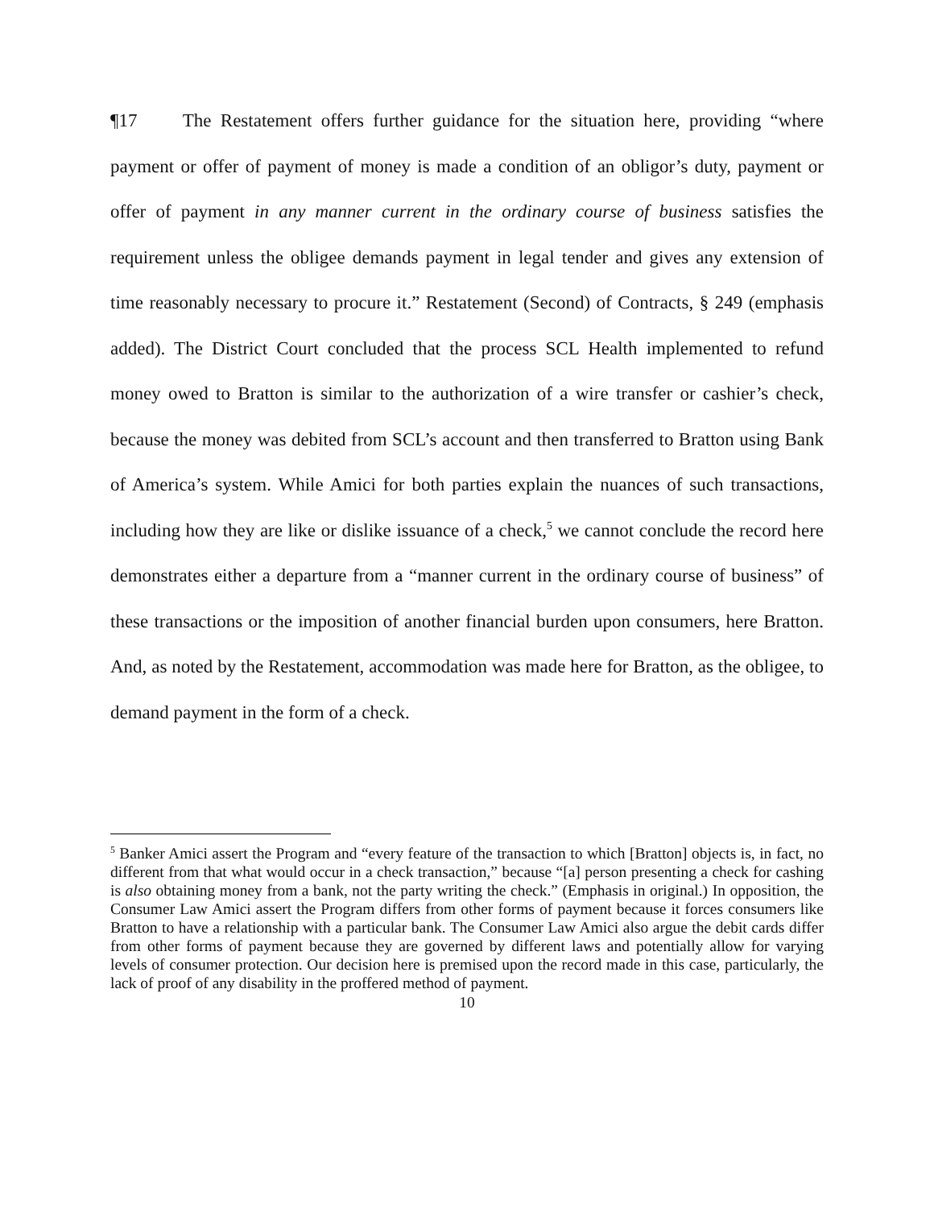¶17 The Restatement offers further guidance for the situation here, providing “where payment or offer of payment of money is made a condition of an obligor’s duty, payment or offer of payment in any manner current in the ordinary course of business satisfies the requirement unless the obligee demands payment in legal tender and gives any extension of time reasonably necessary to procure it.” Restatement (Second) of Contracts, § 249 (emphasis added). The District Court concluded that the process SCL Health implemented to refund money owed to Bratton is similar to the authorization of a wire transfer or cashier’s check, because the money was debited from SCL’s account and then transferred to Bratton using Bank of America’s system. While Amici for both parties explain the nuances of such transactions, including how they are like or dislike issuance of a check,<sup>5</sup> we cannot conclude the record here demonstrates either a departure from a “manner current in the ordinary course of business” of these transactions or the imposition of another financial burden upon consumers, here Bratton. And, as noted by the Restatement, accommodation was made here for Bratton, as the obligee, to demand payment in the form of a check.
<sup>5</sup> Banker Amici assert the Program and “every feature of the transaction to which [Bratton] objects is, in fact, no different from that what would occur in a check transaction,” because “[a] person presenting a check for cashing is also obtaining money from a bank, not the party writing the check.” (Emphasis in original.) In opposition, the Consumer Law Amici assert the Program differs from other forms of payment because it forces consumers like Bratton to have a relationship with a particular bank. The Consumer Law Amici also argue the debit cards differ from other forms of payment because they are governed by different laws and potentially allow for varying levels of consumer protection. Our decision here is premised upon the record made in this case, particularly, the lack of proof of any disability in the proffered method of payment.
10